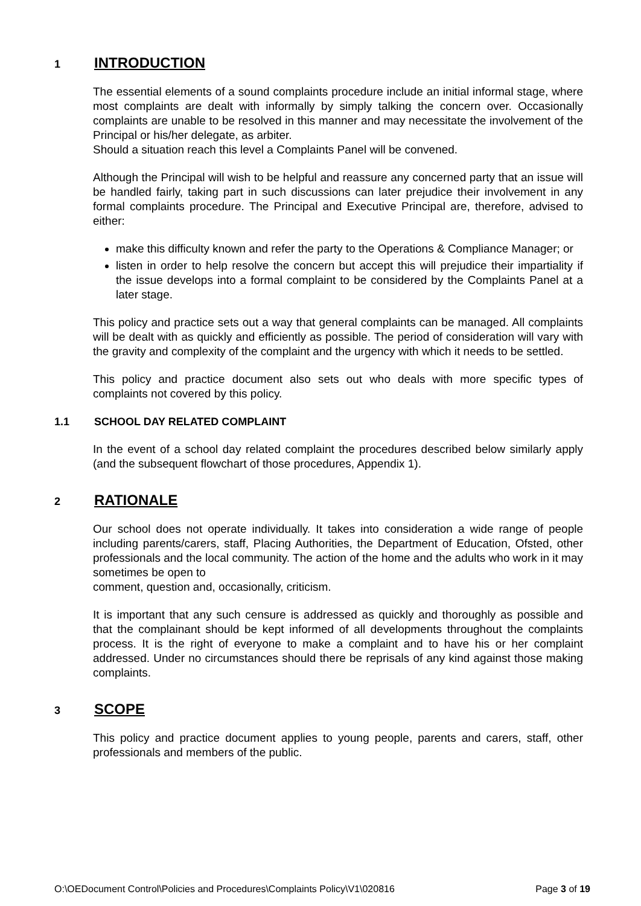1 INTRODUCTION
The essential elements of a sound complaints procedure include an initial informal stage, where most complaints are dealt with informally by simply talking the concern over. Occasionally complaints are unable to be resolved in this manner and may necessitate the involvement of the Principal or his/her delegate, as arbiter.
Should a situation reach this level a Complaints Panel will be convened.
Although the Principal will wish to be helpful and reassure any concerned party that an issue will be handled fairly, taking part in such discussions can later prejudice their involvement in any formal complaints procedure. The Principal and Executive Principal are, therefore, advised to either:
make this difficulty known and refer the party to the Operations & Compliance Manager; or
listen in order to help resolve the concern but accept this will prejudice their impartiality if the issue develops into a formal complaint to be considered by the Complaints Panel at a later stage.
This policy and practice sets out a way that general complaints can be managed. All complaints will be dealt with as quickly and efficiently as possible. The period of consideration will vary with the gravity and complexity of the complaint and the urgency with which it needs to be settled.
This policy and practice document also sets out who deals with more specific types of complaints not covered by this policy.
1.1 SCHOOL DAY RELATED COMPLAINT
In the event of a school day related complaint the procedures described below similarly apply (and the subsequent flowchart of those procedures, Appendix 1).
2 RATIONALE
Our school does not operate individually. It takes into consideration a wide range of people including parents/carers, staff, Placing Authorities, the Department of Education, Ofsted, other professionals and the local community. The action of the home and the adults who work in it may sometimes be open to
comment, question and, occasionally, criticism.
It is important that any such censure is addressed as quickly and thoroughly as possible and that the complainant should be kept informed of all developments throughout the complaints process. It is the right of everyone to make a complaint and to have his or her complaint addressed. Under no circumstances should there be reprisals of any kind against those making complaints.
3 SCOPE
This policy and practice document applies to young people, parents and carers, staff, other professionals and members of the public.
O:\OEDocument Control\Policies and Procedures\Complaints Policy\V1\020816 Page 3 of 19